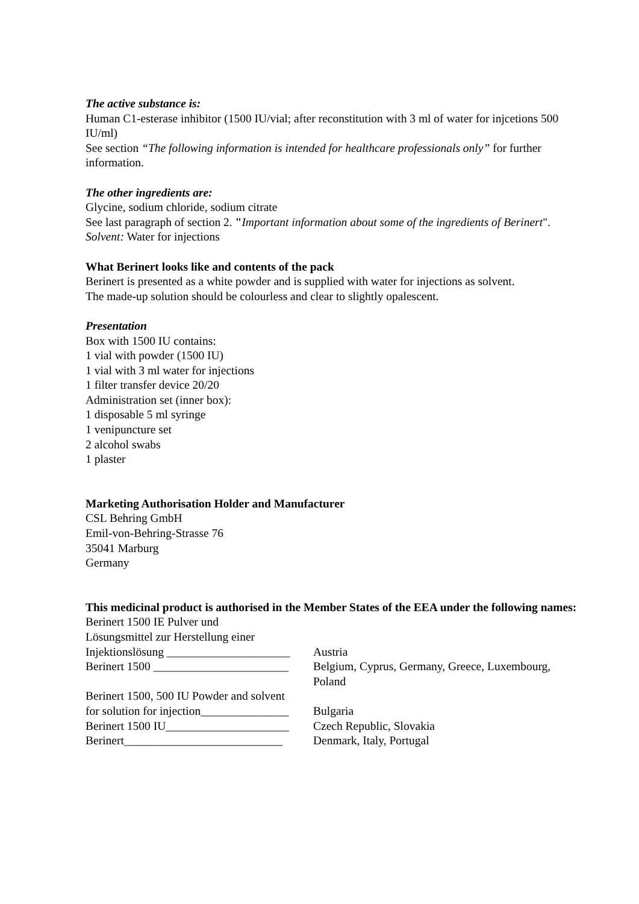The active substance is:
Human C1-esterase inhibitor (1500 IU/vial; after reconstitution with 3 ml of water for injcetions 500 IU/ml)
See section “The following information is intended for healthcare professionals only” for further information.
The other ingredients are:
Glycine, sodium chloride, sodium citrate
See last paragraph of section 2. "Important information about some of the ingredients of Berinert".
Solvent: Water for injections
What Berinert looks like and contents of the pack
Berinert is presented as a white powder and is supplied with water for injections as solvent.
The made-up solution should be colourless and clear to slightly opalescent.
Presentation
Box with 1500 IU contains:
1 vial with powder (1500 IU)
1 vial with 3 ml water for injections
1 filter transfer device 20/20
Administration set (inner box):
1 disposable 5 ml syringe
1 venipuncture set
2 alcohol swabs
1 plaster
Marketing Authorisation Holder and Manufacturer
CSL Behring GmbH
Emil-von-Behring-Strasse 76
35041 Marburg
Germany
This medicinal product is authorised in the Member States of the EEA under the following names:
| Berinert 1500 IE Pulver und Lösungsmittel zur Herstellung einer Injektionslösung _____________________ | Austria |
| Berinert 1500 _______________________ | Belgium, Cyprus, Germany, Greece, Luxembourg, Poland |
| Berinert 1500, 500 IU Powder and solvent for solution for injection_______________ | Bulgaria |
| Berinert 1500 IU_____________________ | Czech Republic, Slovakia |
| Berinert___________________________ | Denmark, Italy, Portugal |